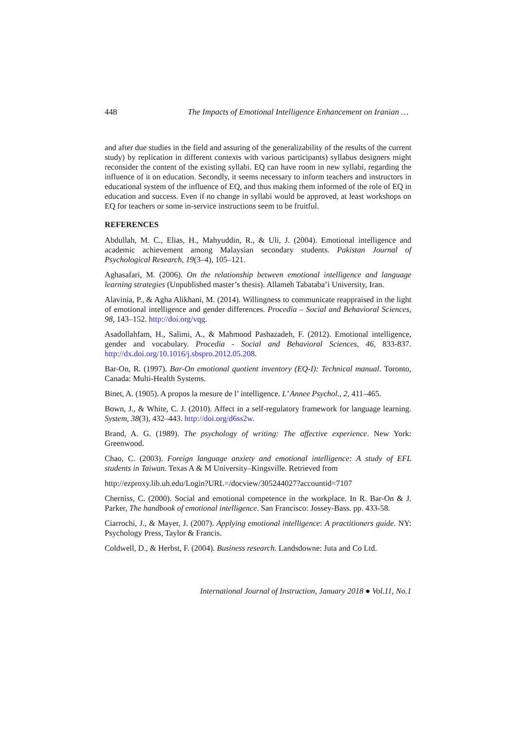448 The Impacts of Emotional Intelligence Enhancement on Iranian …
and after due studies in the field and assuring of the generalizability of the results of the current study) by replication in different contexts with various participants) syllabus designers might reconsider the content of the existing syllabi. EQ can have room in new syllabi, regarding the influence of it on education. Secondly, it seems necessary to inform teachers and instructors in educational system of the influence of EQ, and thus making them informed of the role of EQ in education and success. Even if no change in syllabi would be approved, at least workshops on EQ for teachers or some in-service instructions seem to be fruitful.
REFERENCES
Abdullah, M. C., Elias, H., Mahyuddin, R., & Uli, J. (2004). Emotional intelligence and academic achievement among Malaysian secondary students. Pakistan Journal of Psychological Research, 19(3–4), 105–121.
Aghasafari, M. (2006). On the relationship between emotional intelligence and language learning strategies (Unpublished master’s thesis). Allameh Tabataba’i University, Iran.
Alavinia, P., & Agha Alikhani, M. (2014). Willingness to communicate reappraised in the light of emotional intelligence and gender differences. Procedia – Social and Behavioral Sciences, 98, 143–152. http://doi.org/vqg.
Asadollahfam, H., Salimi, A., & Mahmood Pashazadeh, F. (2012). Emotional intelligence, gender and vocabulary. Procedia - Social and Behavioral Sciences, 46, 833-837. http://dx.doi.org/10.1016/j.sbspro.2012.05.208.
Bar-On, R. (1997). Bar-On emotional quotient inventory (EQ-I): Technical manual. Toronto, Canada: Multi-Health Systems.
Binet, A. (1905). A propos la mesure de l’ intelligence. L’ Annee Psychol., 2, 411–465.
Bown, J., & White, C. J. (2010). Affect in a self-regulatory framework for language learning. System, 38(3), 432–443. http://doi.org/d6ss2w.
Brand, A. G. (1989). The psychology of writing: The affective experience. New York: Greenwood.
Chao, C. (2003). Foreign language anxiety and emotional intelligence: A study of EFL students in Taiwan. Texas A & M University–Kingsville. Retrieved from
http://ezproxy.lib.uh.edu/Login?URL=/docview/305244027?accountid=7107
Cherniss, C. (2000). Social and emotional competence in the workplace. In R. Bar-On & J. Parker, The handbook of emotional intelligence. San Francisco: Jossey-Bass. pp. 433-58.
Ciarrochi, J., & Mayer, J. (2007). Applying emotional intelligence: A practitioners guide. NY: Psychology Press, Taylor & Francis.
Coldwell, D., & Herbst, F. (2004). Business research. Landsdowne: Juta and Co Ltd.
International Journal of Instruction, January 2018 ● Vol.11, No.1